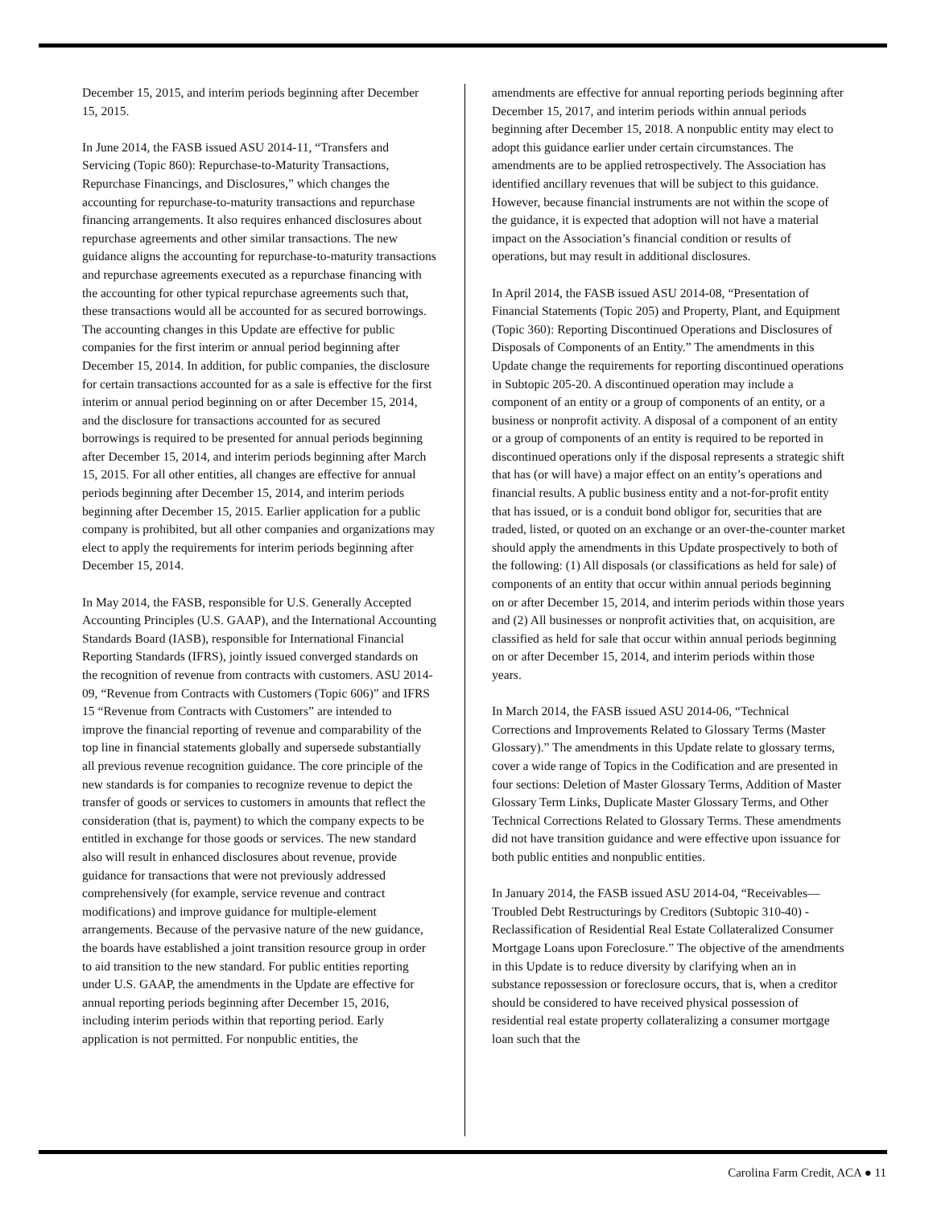December 15, 2015, and interim periods beginning after December 15, 2015.
In June 2014, the FASB issued ASU 2014-11, “Transfers and Servicing (Topic 860): Repurchase-to-Maturity Transactions, Repurchase Financings, and Disclosures,” which changes the accounting for repurchase-to-maturity transactions and repurchase financing arrangements. It also requires enhanced disclosures about repurchase agreements and other similar transactions. The new guidance aligns the accounting for repurchase-to-maturity transactions and repurchase agreements executed as a repurchase financing with the accounting for other typical repurchase agreements such that, these transactions would all be accounted for as secured borrowings. The accounting changes in this Update are effective for public companies for the first interim or annual period beginning after December 15, 2014. In addition, for public companies, the disclosure for certain transactions accounted for as a sale is effective for the first interim or annual period beginning on or after December 15, 2014, and the disclosure for transactions accounted for as secured borrowings is required to be presented for annual periods beginning after December 15, 2014, and interim periods beginning after March 15, 2015. For all other entities, all changes are effective for annual periods beginning after December 15, 2014, and interim periods beginning after December 15, 2015. Earlier application for a public company is prohibited, but all other companies and organizations may elect to apply the requirements for interim periods beginning after December 15, 2014.
In May 2014, the FASB, responsible for U.S. Generally Accepted Accounting Principles (U.S. GAAP), and the International Accounting Standards Board (IASB), responsible for International Financial Reporting Standards (IFRS), jointly issued converged standards on the recognition of revenue from contracts with customers. ASU 2014-09, “Revenue from Contracts with Customers (Topic 606)” and IFRS 15 “Revenue from Contracts with Customers” are intended to improve the financial reporting of revenue and comparability of the top line in financial statements globally and supersede substantially all previous revenue recognition guidance. The core principle of the new standards is for companies to recognize revenue to depict the transfer of goods or services to customers in amounts that reflect the consideration (that is, payment) to which the company expects to be entitled in exchange for those goods or services. The new standard also will result in enhanced disclosures about revenue, provide guidance for transactions that were not previously addressed comprehensively (for example, service revenue and contract modifications) and improve guidance for multiple-element arrangements. Because of the pervasive nature of the new guidance, the boards have established a joint transition resource group in order to aid transition to the new standard. For public entities reporting under U.S. GAAP, the amendments in the Update are effective for annual reporting periods beginning after December 15, 2016, including interim periods within that reporting period. Early application is not permitted. For nonpublic entities, the
amendments are effective for annual reporting periods beginning after December 15, 2017, and interim periods within annual periods beginning after December 15, 2018. A nonpublic entity may elect to adopt this guidance earlier under certain circumstances. The amendments are to be applied retrospectively. The Association has identified ancillary revenues that will be subject to this guidance. However, because financial instruments are not within the scope of the guidance, it is expected that adoption will not have a material impact on the Association’s financial condition or results of operations, but may result in additional disclosures.
In April 2014, the FASB issued ASU 2014-08, “Presentation of Financial Statements (Topic 205) and Property, Plant, and Equipment (Topic 360): Reporting Discontinued Operations and Disclosures of Disposals of Components of an Entity.” The amendments in this Update change the requirements for reporting discontinued operations in Subtopic 205-20. A discontinued operation may include a component of an entity or a group of components of an entity, or a business or nonprofit activity. A disposal of a component of an entity or a group of components of an entity is required to be reported in discontinued operations only if the disposal represents a strategic shift that has (or will have) a major effect on an entity’s operations and financial results. A public business entity and a not-for-profit entity that has issued, or is a conduit bond obligor for, securities that are traded, listed, or quoted on an exchange or an over-the-counter market should apply the amendments in this Update prospectively to both of the following: (1) All disposals (or classifications as held for sale) of components of an entity that occur within annual periods beginning on or after December 15, 2014, and interim periods within those years and (2) All businesses or nonprofit activities that, on acquisition, are classified as held for sale that occur within annual periods beginning on or after December 15, 2014, and interim periods within those years.
In March 2014, the FASB issued ASU 2014-06, “Technical Corrections and Improvements Related to Glossary Terms (Master Glossary).” The amendments in this Update relate to glossary terms, cover a wide range of Topics in the Codification and are presented in four sections: Deletion of Master Glossary Terms, Addition of Master Glossary Term Links, Duplicate Master Glossary Terms, and Other Technical Corrections Related to Glossary Terms. These amendments did not have transition guidance and were effective upon issuance for both public entities and nonpublic entities.
In January 2014, the FASB issued ASU 2014-04, “Receivables—Troubled Debt Restructurings by Creditors (Subtopic 310-40) - Reclassification of Residential Real Estate Collateralized Consumer Mortgage Loans upon Foreclosure.” The objective of the amendments in this Update is to reduce diversity by clarifying when an in substance repossession or foreclosure occurs, that is, when a creditor should be considered to have received physical possession of residential real estate property collateralizing a consumer mortgage loan such that the
Carolina Farm Credit, ACA ● 11